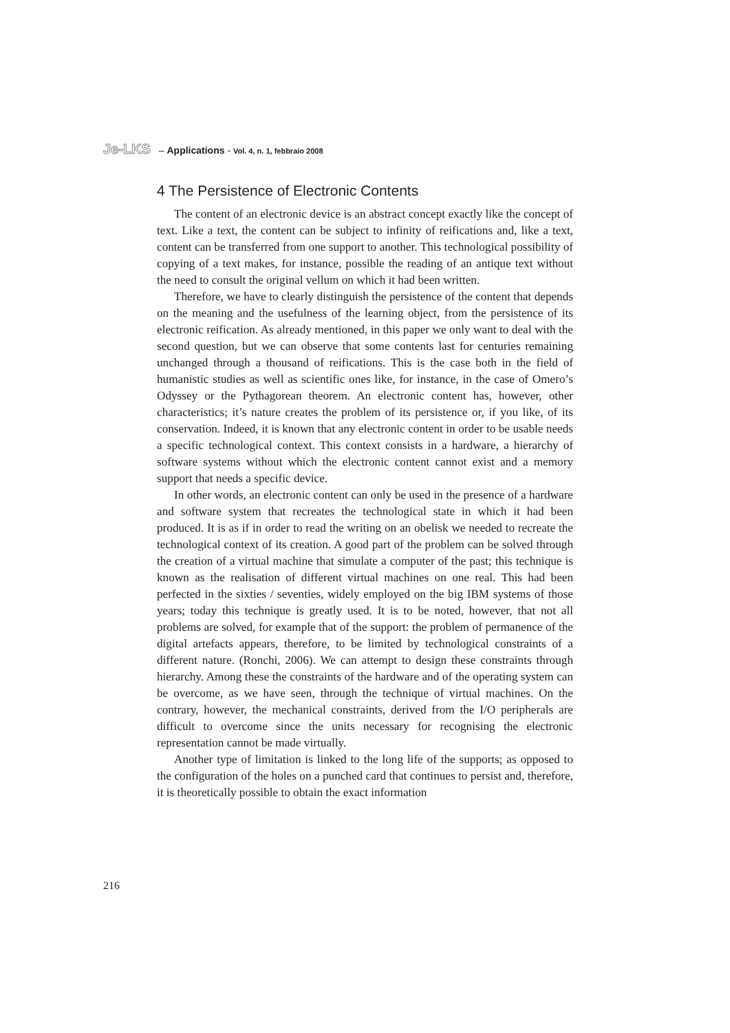Je-LKS – Applications - Vol. 4, n. 1, febbraio 2008
4 The Persistence of Electronic Contents
The content of an electronic device is an abstract concept exactly like the concept of text. Like a text, the content can be subject to infinity of reifications and, like a text, content can be transferred from one support to another. This technological possibility of copying of a text makes, for instance, possible the reading of an antique text without the need to consult the original vellum on which it had been written.
Therefore, we have to clearly distinguish the persistence of the content that depends on the meaning and the usefulness of the learning object, from the persistence of its electronic reification. As already mentioned, in this paper we only want to deal with the second question, but we can observe that some contents last for centuries remaining unchanged through a thousand of reifications. This is the case both in the field of humanistic studies as well as scientific ones like, for instance, in the case of Omero’s Odyssey or the Pythagorean theorem. An electronic content has, however, other characteristics; it’s nature creates the problem of its persistence or, if you like, of its conservation. Indeed, it is known that any electronic content in order to be usable needs a specific technological context. This context consists in a hardware, a hierarchy of software systems without which the electronic content cannot exist and a memory support that needs a specific device.
In other words, an electronic content can only be used in the presence of a hardware and software system that recreates the technological state in which it had been produced. It is as if in order to read the writing on an obelisk we needed to recreate the technological context of its creation. A good part of the problem can be solved through the creation of a virtual machine that simulate a computer of the past; this technique is known as the realisation of different virtual machines on one real. This had been perfected in the sixties / seventies, widely employed on the big IBM systems of those years; today this technique is greatly used. It is to be noted, however, that not all problems are solved, for example that of the support: the problem of permanence of the digital artefacts appears, therefore, to be limited by technological constraints of a different nature. (Ronchi, 2006). We can attempt to design these constraints through hierarchy. Among these the constraints of the hardware and of the operating system can be overcome, as we have seen, through the technique of virtual machines. On the contrary, however, the mechanical constraints, derived from the I/O peripherals are difficult to overcome since the units necessary for recognising the electronic representation cannot be made virtually.
Another type of limitation is linked to the long life of the supports; as opposed to the configuration of the holes on a punched card that continues to persist and, therefore, it is theoretically possible to obtain the exact information
216